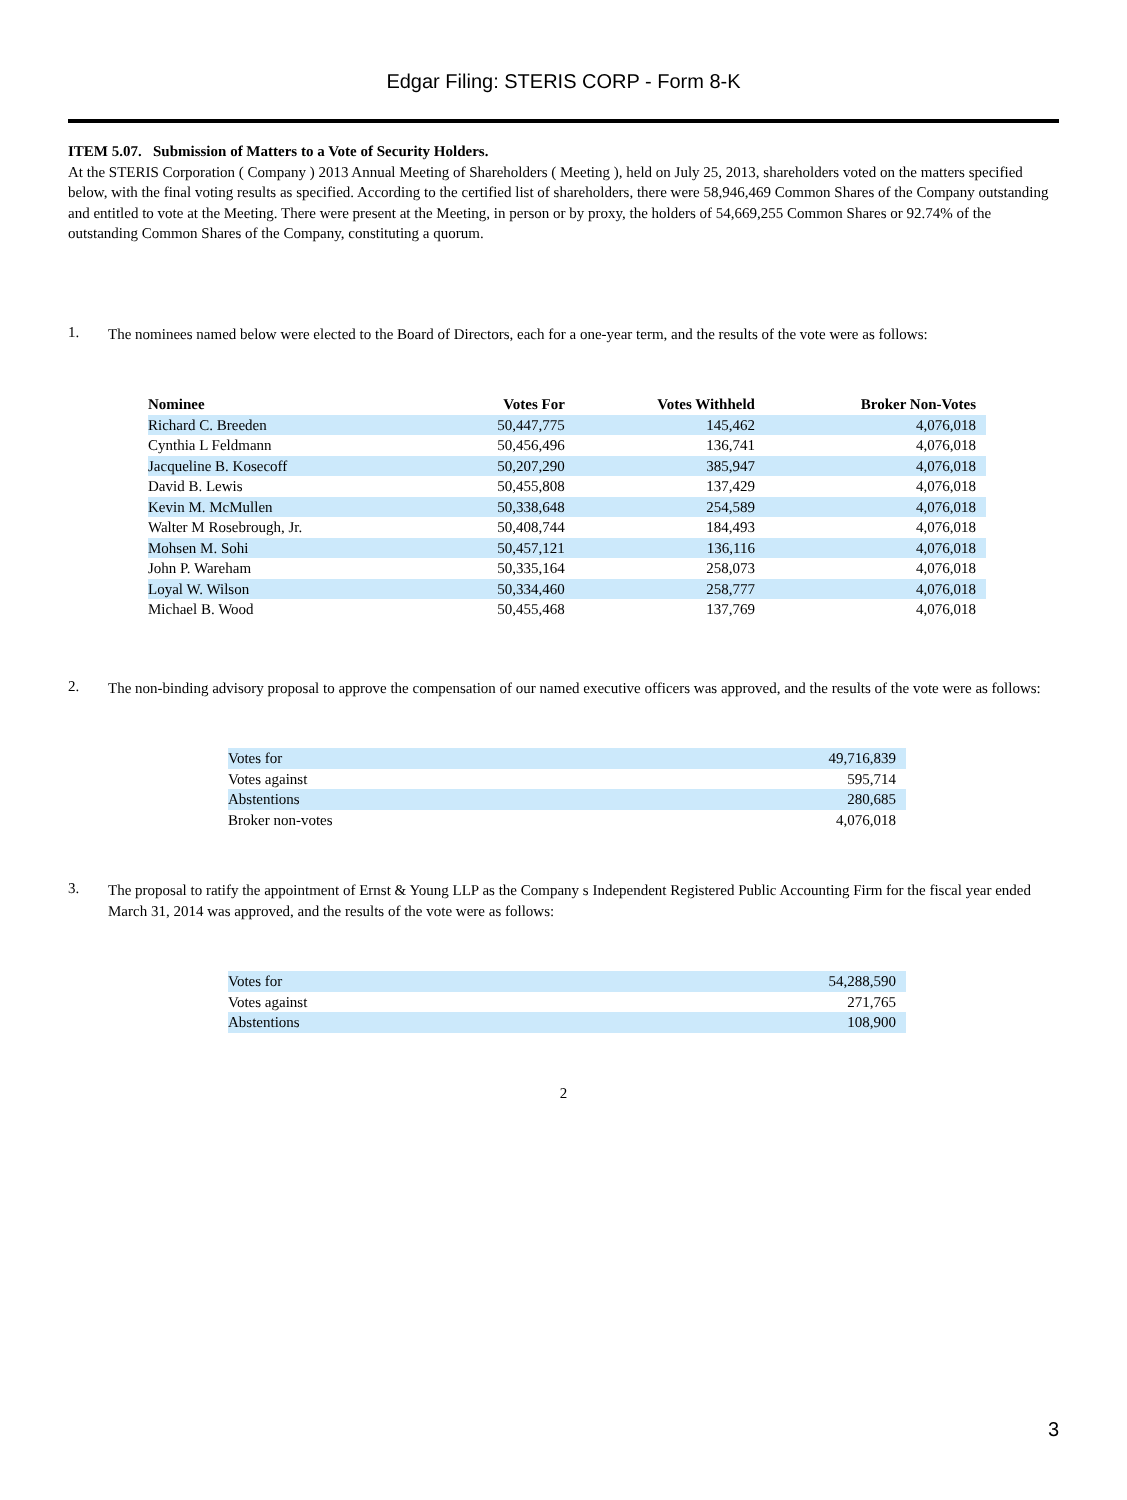Edgar Filing: STERIS CORP - Form 8-K
ITEM 5.07. Submission of Matters to a Vote of Security Holders.
At the STERIS Corporation ( Company ) 2013 Annual Meeting of Shareholders ( Meeting ), held on July 25, 2013, shareholders voted on the matters specified below, with the final voting results as specified. According to the certified list of shareholders, there were 58,946,469 Common Shares of the Company outstanding and entitled to vote at the Meeting. There were present at the Meeting, in person or by proxy, the holders of 54,669,255 Common Shares or 92.74% of the outstanding Common Shares of the Company, constituting a quorum.
1.
The nominees named below were elected to the Board of Directors, each for a one-year term, and the results of the vote were as follows:
| Nominee | Votes For | Votes Withheld | Broker Non-Votes |
| --- | --- | --- | --- |
| Richard C. Breeden | 50,447,775 | 145,462 | 4,076,018 |
| Cynthia L Feldmann | 50,456,496 | 136,741 | 4,076,018 |
| Jacqueline B. Kosecoff | 50,207,290 | 385,947 | 4,076,018 |
| David B. Lewis | 50,455,808 | 137,429 | 4,076,018 |
| Kevin M. McMullen | 50,338,648 | 254,589 | 4,076,018 |
| Walter M Rosebrough, Jr. | 50,408,744 | 184,493 | 4,076,018 |
| Mohsen M. Sohi | 50,457,121 | 136,116 | 4,076,018 |
| John P. Wareham | 50,335,164 | 258,073 | 4,076,018 |
| Loyal W. Wilson | 50,334,460 | 258,777 | 4,076,018 |
| Michael B. Wood | 50,455,468 | 137,769 | 4,076,018 |
2.
The non-binding advisory proposal to approve the compensation of our named executive officers was approved, and the results of the vote were as follows:
| Votes for | 49,716,839 |
| Votes against | 595,714 |
| Abstentions | 280,685 |
| Broker non-votes | 4,076,018 |
3.
The proposal to ratify the appointment of Ernst & Young LLP as the Company s Independent Registered Public Accounting Firm for the fiscal year ended March 31, 2014 was approved, and the results of the vote were as follows:
| Votes for | 54,288,590 |
| Votes against | 271,765 |
| Abstentions | 108,900 |
2
3